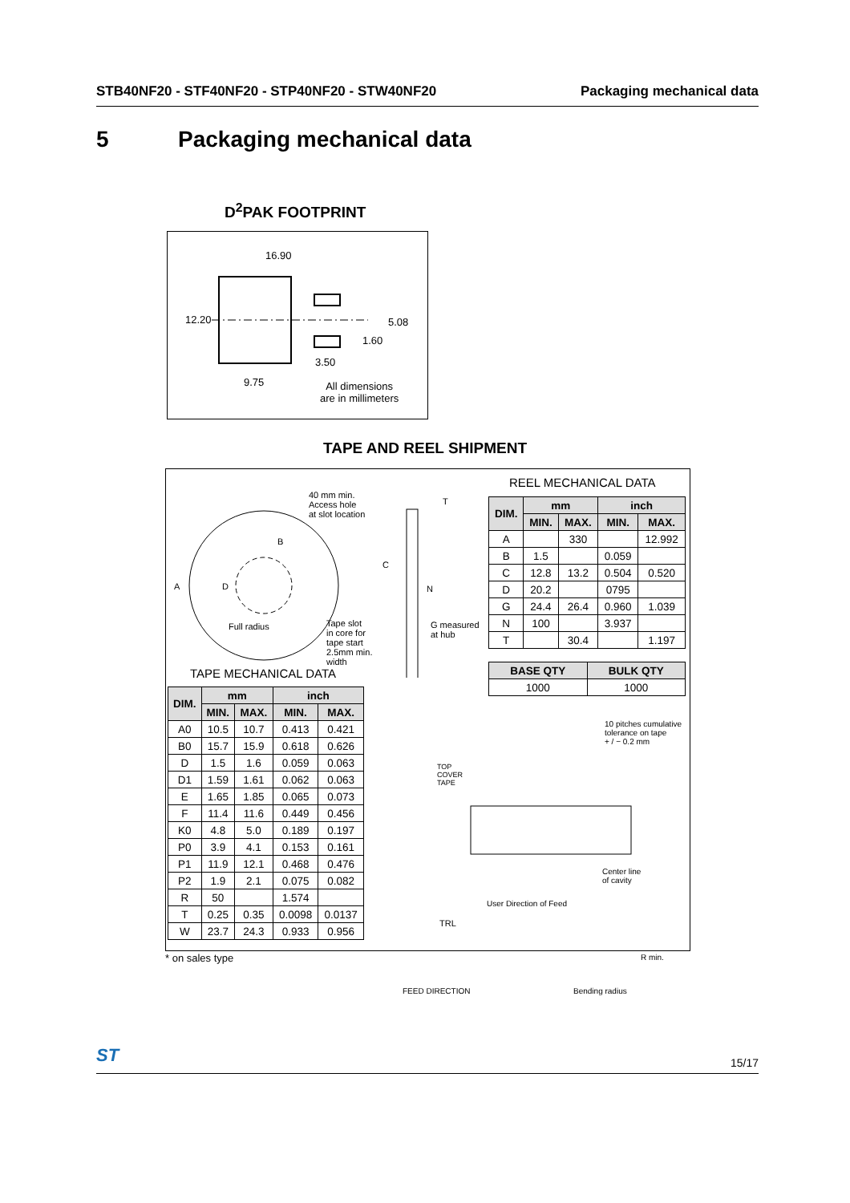STB40NF20 - STF40NF20 - STP40NF20 - STW40NF20 Packaging mechanical data
5 Packaging mechanical data
D<sup>2</sup>PAK FOOTPRINT
16.90
12.20 5.08
1.60
3.50
9.75
All dimensions
are in millimeters
TAPE AND REEL SHIPMENT
40 mm min.
Access hole
at slot location
T
B
A D
C
N
Full radius
Tape slot
in core for
tape start
2.5mm min.
width
G measured
at hub
REEL MECHANICAL DATA
| DIM. | mm | | inch | |
| --- | --- | --- | --- | --- |
| | MIN. | MAX. | MIN. | MAX. |
| A | | 330 | | 12.992 |
| B | 1.5 | | 0.059 | |
| C | 12.8 | 13.2 | 0.504 | 0.520 |
| D | 20.2 | | 0795 | |
| G | 24.4 | 26.4 | 0.960 | 1.039 |
| N | 100 | | 3.937 | |
| T | | 30.4 | | 1.197 |
| BASE QTY | BULK QTY |
| --- | --- |
| 1000 | 1000 |
TAPE MECHANICAL DATA
| DIM. | mm | | inch | |
| --- | --- | --- | --- | --- |
| | MIN. | MAX. | MIN. | MAX. |
| A0 | 10.5 | 10.7 | 0.413 | 0.421 |
| B0 | 15.7 | 15.9 | 0.618 | 0.626 |
| D | 1.5 | 1.6 | 0.059 | 0.063 |
| D1 | 1.59 | 1.61 | 0.062 | 0.063 |
| E | 1.65 | 1.85 | 0.065 | 0.073 |
| F | 11.4 | 11.6 | 0.449 | 0.456 |
| K0 | 4.8 | 5.0 | 0.189 | 0.197 |
| P0 | 3.9 | 4.1 | 0.153 | 0.161 |
| P1 | 11.9 | 12.1 | 0.468 | 0.476 |
| P2 | 1.9 | 2.1 | 0.075 | 0.082 |
| R | 50 | | 1.574 | |
| T | 0.25 | 0.35 | 0.0098 | 0.0137 |
| W | 23.7 | 24.3 | 0.933 | 0.956 |
10 pitches cumulative
tolerance on tape
+ / − 0.2 mm
TOP
COVER
TAPE
Center line
of cavity
User Direction of Feed
TRL
R min.
FEED DIRECTION Bending radius
* on sales type
ST 15/17